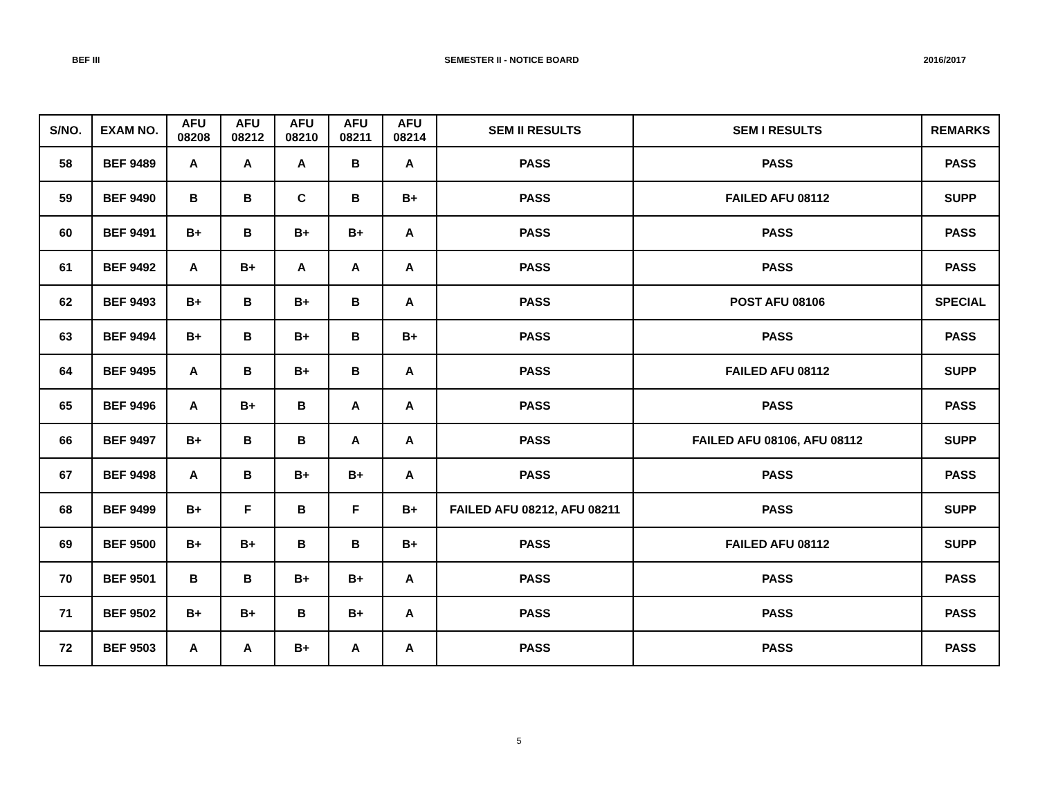BEF III SEMESTER II - NOTICE BOARD 2016/2017
| S/NO. | EXAM NO. | AFU 08208 | AFU 08212 | AFU 08210 | AFU 08211 | AFU 08214 | SEM II RESULTS | SEM I RESULTS | REMARKS |
| --- | --- | --- | --- | --- | --- | --- | --- | --- | --- |
| 58 | BEF 9489 | A | A | A | B | A | PASS | PASS | PASS |
| 59 | BEF 9490 | B | B | C | B | B+ | PASS | FAILED AFU 08112 | SUPP |
| 60 | BEF 9491 | B+ | B | B+ | B+ | A | PASS | PASS | PASS |
| 61 | BEF 9492 | A | B+ | A | A | A | PASS | PASS | PASS |
| 62 | BEF 9493 | B+ | B | B+ | B | A | PASS | POST AFU 08106 | SPECIAL |
| 63 | BEF 9494 | B+ | B | B+ | B | B+ | PASS | PASS | PASS |
| 64 | BEF 9495 | A | B | B+ | B | A | PASS | FAILED AFU 08112 | SUPP |
| 65 | BEF 9496 | A | B+ | B | A | A | PASS | PASS | PASS |
| 66 | BEF 9497 | B+ | B | B | A | A | PASS | FAILED AFU 08106, AFU 08112 | SUPP |
| 67 | BEF 9498 | A | B | B+ | B+ | A | PASS | PASS | PASS |
| 68 | BEF 9499 | B+ | F | B | F | B+ | FAILED AFU 08212, AFU 08211 | PASS | SUPP |
| 69 | BEF 9500 | B+ | B+ | B | B | B+ | PASS | FAILED AFU 08112 | SUPP |
| 70 | BEF 9501 | B | B | B+ | B+ | A | PASS | PASS | PASS |
| 71 | BEF 9502 | B+ | B+ | B | B+ | A | PASS | PASS | PASS |
| 72 | BEF 9503 | A | A | B+ | A | A | PASS | PASS | PASS |
5